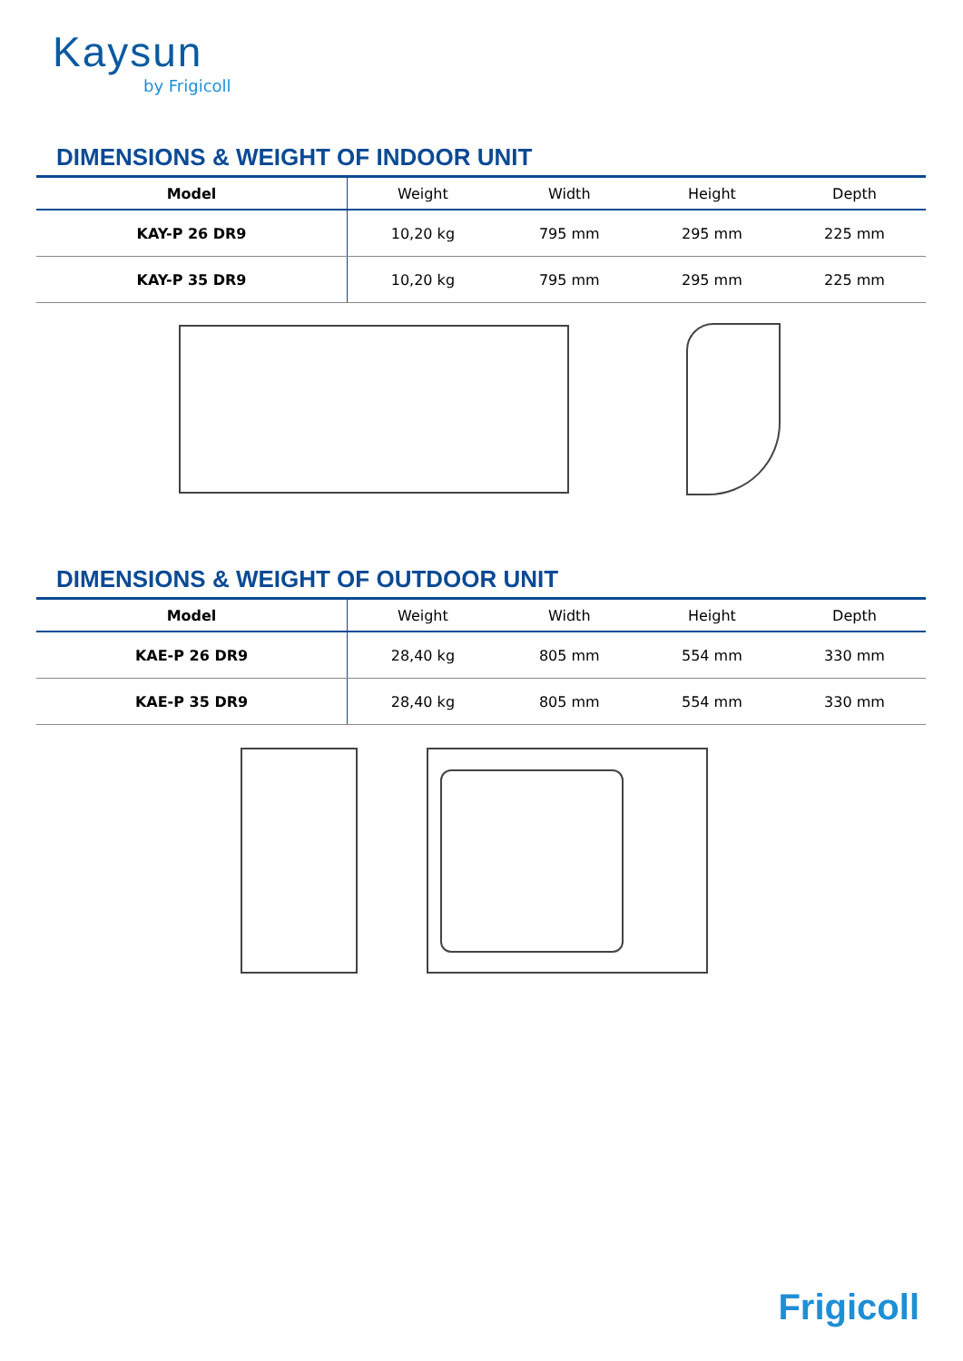Kaysun
by Frigicoll
DIMENSIONS & WEIGHT OF INDOOR UNIT
| Model | Weight | Width | Height | Depth |
| --- | --- | --- | --- | --- |
| KAY-P 26 DR9 | 10,20 kg | 795 mm | 295 mm | 225 mm |
| KAY-P 35 DR9 | 10,20 kg | 795 mm | 295 mm | 225 mm |
DIMENSIONS & WEIGHT OF OUTDOOR UNIT
| Model | Weight | Width | Height | Depth |
| --- | --- | --- | --- | --- |
| KAE-P 26 DR9 | 28,40 kg | 805 mm | 554 mm | 330 mm |
| KAE-P 35 DR9 | 28,40 kg | 805 mm | 554 mm | 330 mm |
Frigicoll